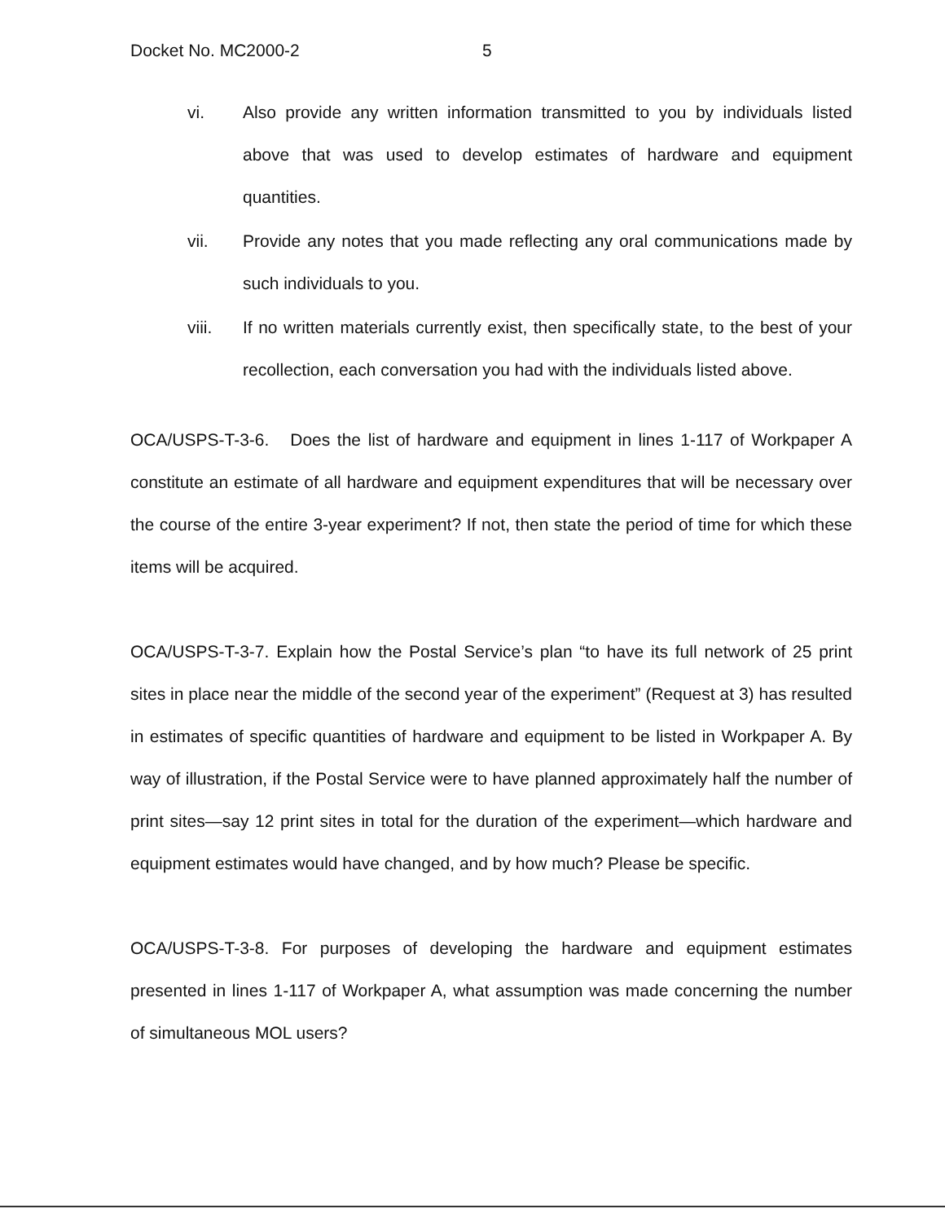Docket No. MC2000-2 5
vi. Also provide any written information transmitted to you by individuals listed above that was used to develop estimates of hardware and equipment quantities.
vii. Provide any notes that you made reflecting any oral communications made by such individuals to you.
viii. If no written materials currently exist, then specifically state, to the best of your recollection, each conversation you had with the individuals listed above.
OCA/USPS-T-3-6. Does the list of hardware and equipment in lines 1-117 of Workpaper A constitute an estimate of all hardware and equipment expenditures that will be necessary over the course of the entire 3-year experiment? If not, then state the period of time for which these items will be acquired.
OCA/USPS-T-3-7. Explain how the Postal Service’s plan “to have its full network of 25 print sites in place near the middle of the second year of the experiment” (Request at 3) has resulted in estimates of specific quantities of hardware and equipment to be listed in Workpaper A. By way of illustration, if the Postal Service were to have planned approximately half the number of print sites—say 12 print sites in total for the duration of the experiment—which hardware and equipment estimates would have changed, and by how much? Please be specific.
OCA/USPS-T-3-8. For purposes of developing the hardware and equipment estimates presented in lines 1-117 of Workpaper A, what assumption was made concerning the number of simultaneous MOL users?